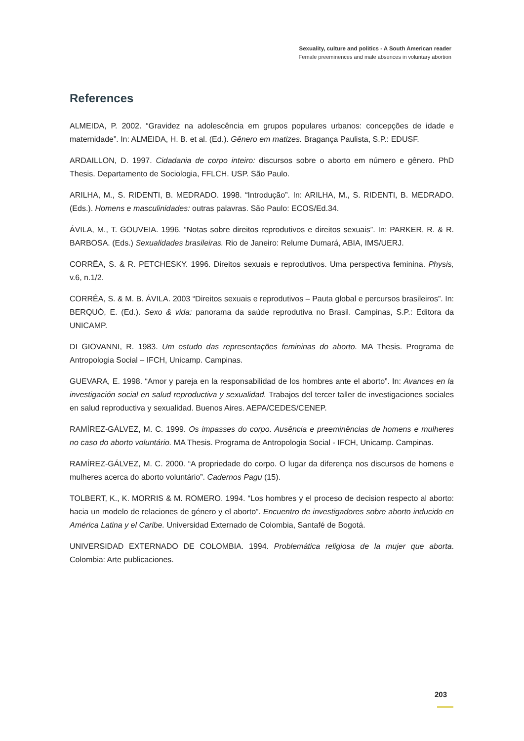Sexuality, culture and politics - A South American reader
Female preeminences and male absences in voluntary abortion
References
ALMEIDA, P. 2002. “Gravidez na adolescência em grupos populares urbanos: concepções de idade e maternidade”. In: ALMEIDA, H. B. et al. (Ed.). Gênero em matizes. Bragança Paulista, S.P.: EDUSF.
ARDAILLON, D. 1997. Cidadania de corpo inteiro: discursos sobre o aborto em número e gênero. PhD Thesis. Departamento de Sociologia, FFLCH. USP. São Paulo.
ARILHA, M., S. RIDENTI, B. MEDRADO. 1998. “Introdução”. In: ARILHA, M., S. RIDENTI, B. MEDRADO. (Eds.). Homens e masculinidades: outras palavras. São Paulo: ECOS/Ed.34.
ÁVILA, M., T. GOUVEIA. 1996. “Notas sobre direitos reprodutivos e direitos sexuais”. In: PARKER, R. & R. BARBOSA. (Eds.) Sexualidades brasileiras. Rio de Janeiro: Relume Dumará, ABIA, IMS/UERJ.
CORRÊA, S. & R. PETCHESKY. 1996. Direitos sexuais e reprodutivos. Uma perspectiva feminina. Physis, v.6, n.1/2.
CORRÊA, S. & M. B. ÁVILA. 2003 “Direitos sexuais e reprodutivos – Pauta global e percursos brasileiros”. In: BERQUÓ, E. (Ed.). Sexo & vida: panorama da saúde reprodutiva no Brasil. Campinas, S.P.: Editora da UNICAMP.
DI GIOVANNI, R. 1983. Um estudo das representações femininas do aborto. MA Thesis. Programa de Antropologia Social – IFCH, Unicamp. Campinas.
GUEVARA, E. 1998. “Amor y pareja en la responsabilidad de los hombres ante el aborto”. In: Avances en la investigación social en salud reproductiva y sexualidad. Trabajos del tercer taller de investigaciones sociales en salud reproductiva y sexualidad. Buenos Aires. AEPA/CEDES/CENEP.
RAMÍREZ-GÁLVEZ, M. C. 1999. Os impasses do corpo. Ausência e preeminências de homens e mulheres no caso do aborto voluntário. MA Thesis. Programa de Antropologia Social - IFCH, Unicamp. Campinas.
RAMÍREZ-GÁLVEZ, M. C. 2000. “A propriedade do corpo. O lugar da diferença nos discursos de homens e mulheres acerca do aborto voluntário”. Cadernos Pagu (15).
TOLBERT, K., K. MORRIS & M. ROMERO. 1994. “Los hombres y el proceso de decision respecto al aborto: hacia un modelo de relaciones de género y el aborto”. Encuentro de investigadores sobre aborto inducido en América Latina y el Caribe. Universidad Externado de Colombia, Santafé de Bogotá.
UNIVERSIDAD EXTERNADO DE COLOMBIA. 1994. Problemática religiosa de la mujer que aborta. Colombia: Arte publicaciones.
203